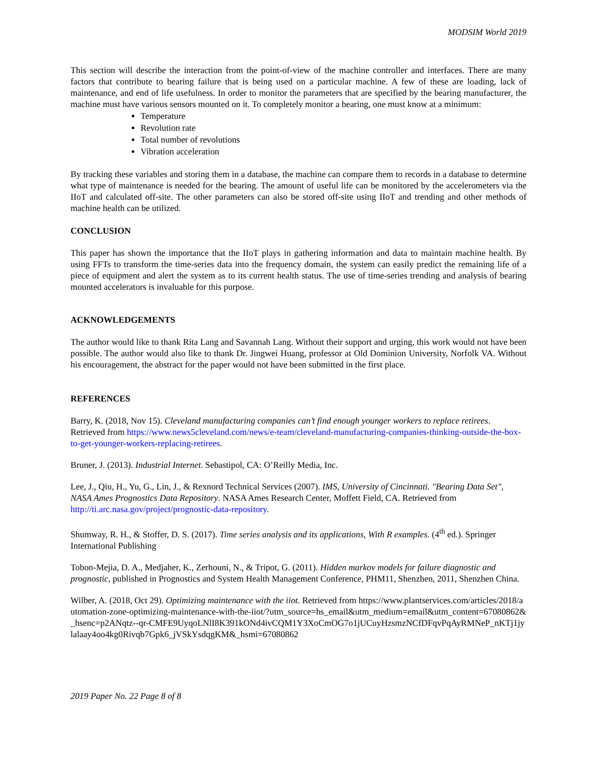MODSIM World 2019
This section will describe the interaction from the point-of-view of the machine controller and interfaces. There are many factors that contribute to bearing failure that is being used on a particular machine. A few of these are loading, lack of maintenance, and end of life usefulness. In order to monitor the parameters that are specified by the bearing manufacturer, the machine must have various sensors mounted on it. To completely monitor a bearing, one must know at a minimum:
Temperature
Revolution rate
Total number of revolutions
Vibration acceleration
By tracking these variables and storing them in a database, the machine can compare them to records in a database to determine what type of maintenance is needed for the bearing. The amount of useful life can be monitored by the accelerometers via the IIoT and calculated off-site. The other parameters can also be stored off-site using IIoT and trending and other methods of machine health can be utilized.
CONCLUSION
This paper has shown the importance that the IIoT plays in gathering information and data to maintain machine health. By using FFTs to transform the time-series data into the frequency domain, the system can easily predict the remaining life of a piece of equipment and alert the system as to its current health status. The use of time-series trending and analysis of bearing mounted accelerators is invaluable for this purpose.
ACKNOWLEDGEMENTS
The author would like to thank Rita Lang and Savannah Lang. Without their support and urging, this work would not have been possible. The author would also like to thank Dr. Jingwei Huang, professor at Old Dominion University, Norfolk VA. Without his encouragement, the abstract for the paper would not have been submitted in the first place.
REFERENCES
Barry, K. (2018, Nov 15). Cleveland manufacturing companies can’t find enough younger workers to replace retirees. Retrieved from https://www.news5cleveland.com/news/e-team/cleveland-manufacturing-companies-thinking-outside-the-box-to-get-younger-workers-replacing-retirees.
Bruner, J. (2013). Industrial Internet. Sebastipol, CA: O’Reilly Media, Inc.
Lee, J., Qiu, H., Yu, G., Lin, J., & Rexnord Technical Services (2007). IMS, University of Cincinnati. "Bearing Data Set", NASA Ames Prognostics Data Repository. NASA Ames Research Center, Moffett Field, CA. Retrieved from http://ti.arc.nasa.gov/project/prognostic-data-repository.
Shumway, R. H., & Stoffer, D. S. (2017). Time series analysis and its applications, With R examples. (4<sup>th</sup> ed.). Springer International Publishing
Tobon-Mejia, D. A., Medjaher, K., Zerhouni, N., & Tripot, G. (2011). Hidden markov models for failure diagnostic and prognostic, published in Prognostics and System Health Management Conference, PHM11, Shenzhen, 2011, Shenzhen China.
Wilber, A. (2018, Oct 29). Optimizing maintenance with the iiot. Retrieved from https://www.plantservices.com/articles/2018/automation-zone-optimizing-maintenance-with-the-iiot/?utm_source=hs_email&utm_medium=email&utm_content=67080862&_hsenc=p2ANqtz--qr-CMFE9UyqoLNlI8K391kONd4ivCQM1Y3XoCmOG7o1jUCuyHzsmzNCfDFqvPqAyRMNeP_nKTj1jylalaay4oo4kg0Rivqb7Gpk6_jVSkYsdqgKM&_hsmi=67080862
2019 Paper No. 22 Page 8 of 8